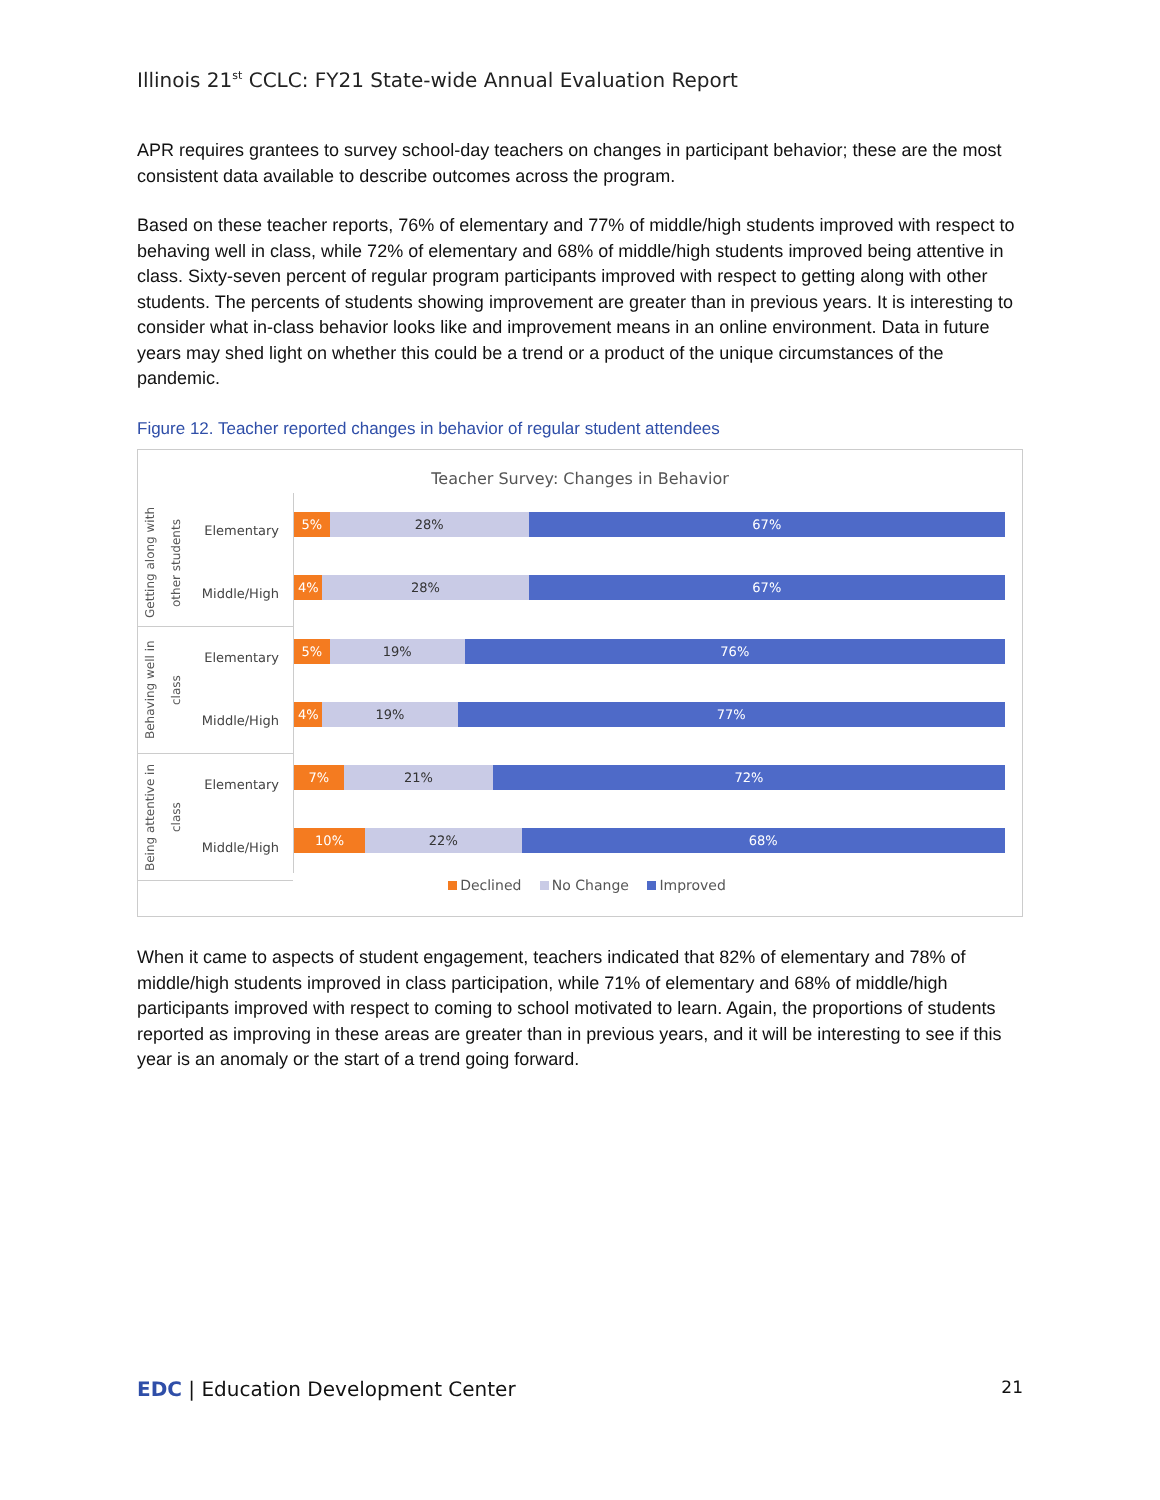Illinois 21<sup>st</sup> CCLC: FY21 State-wide Annual Evaluation Report
APR requires grantees to survey school-day teachers on changes in participant behavior; these are the most consistent data available to describe outcomes across the program.
Based on these teacher reports, 76% of elementary and 77% of middle/high students improved with respect to behaving well in class, while 72% of elementary and 68% of middle/high students improved being attentive in class. Sixty-seven percent of regular program participants improved with respect to getting along with other students. The percents of students showing improvement are greater than in previous years. It is interesting to consider what in-class behavior looks like and improvement means in an online environment. Data in future years may shed light on whether this could be a trend or a product of the unique circumstances of the pandemic.
Figure 12. Teacher reported changes in behavior of regular student attendees
Teacher Survey: Changes in Behavior
Getting along with other students
Elementary
Middle/High
Behaving well in class
Elementary
Middle/High
Being attentive in class
Elementary
Middle/High
5% 28% 67%
4% 28% 67%
5% 19% 76%
4% 19% 77%
7% 21% 72%
10% 22% 68%
Declined No Change Improved
When it came to aspects of student engagement, teachers indicated that 82% of elementary and 78% of middle/high students improved in class participation, while 71% of elementary and 68% of middle/high participants improved with respect to coming to school motivated to learn. Again, the proportions of students reported as improving in these areas are greater than in previous years, and it will be interesting to see if this year is an anomaly or the start of a trend going forward.
EDC | Education Development Center 21